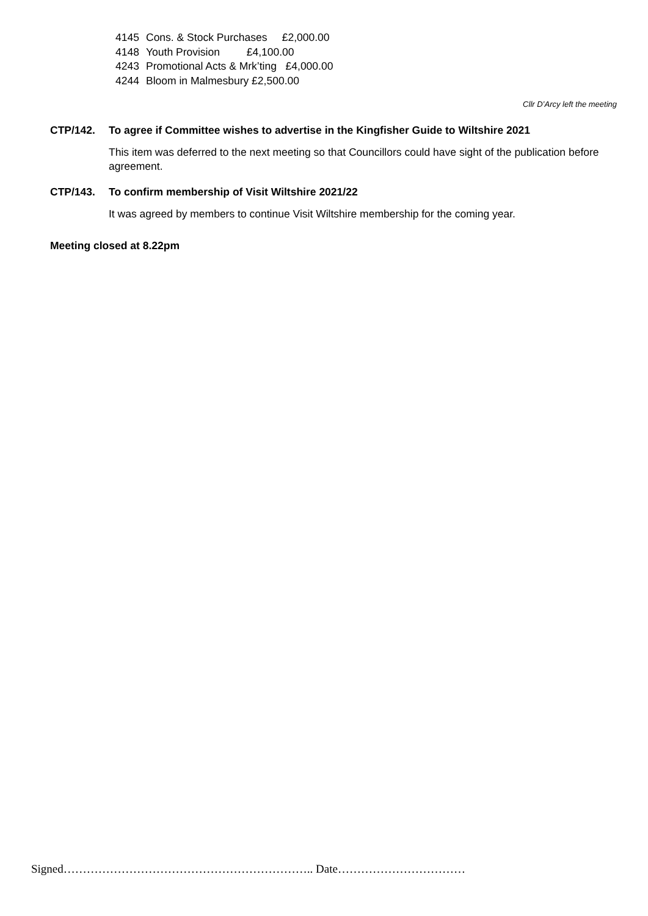4145 Cons. & Stock Purchases £2,000.00
4148 Youth Provision £4,100.00
4243 Promotional Acts & Mrk’ting £4,000.00
4244 Bloom in Malmesbury £2,500.00
Cllr D’Arcy left the meeting
CTP/142. To agree if Committee wishes to advertise in the Kingfisher Guide to Wiltshire 2021
This item was deferred to the next meeting so that Councillors could have sight of the publication before agreement.
CTP/143. To confirm membership of Visit Wiltshire 2021/22
It was agreed by members to continue Visit Wiltshire membership for the coming year.
Meeting closed at 8.22pm
Signed……………………………………………………….. Date……………………………